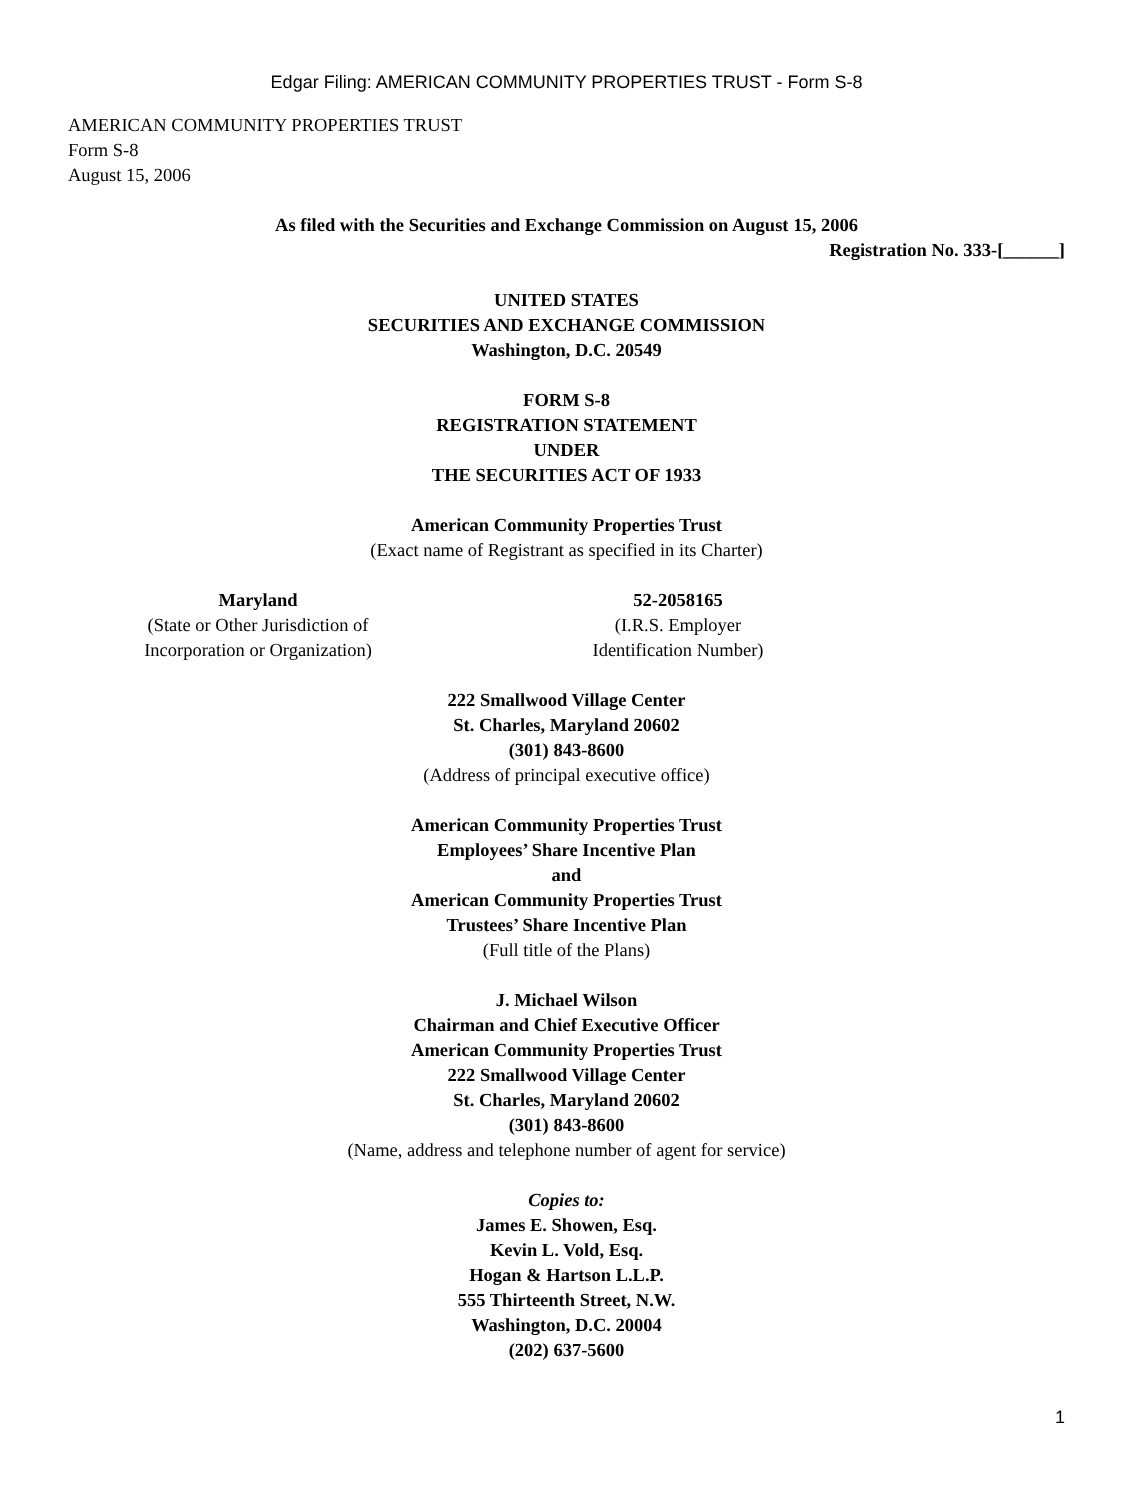Edgar Filing: AMERICAN COMMUNITY PROPERTIES TRUST - Form S-8
AMERICAN COMMUNITY PROPERTIES TRUST
Form S-8
August 15, 2006
As filed with the Securities and Exchange Commission on August 15, 2006
Registration No. 333-[______]
UNITED STATES
SECURITIES AND EXCHANGE COMMISSION
Washington, D.C. 20549
FORM S-8
REGISTRATION STATEMENT
UNDER
THE SECURITIES ACT OF 1933
American Community Properties Trust
(Exact name of Registrant as specified in its Charter)
Maryland
(State or Other Jurisdiction of
Incorporation or Organization)
52-2058165
(I.R.S. Employer
Identification Number)
222 Smallwood Village Center
St. Charles, Maryland 20602
(301) 843-8600
(Address of principal executive office)
American Community Properties Trust
Employees’ Share Incentive Plan
and
American Community Properties Trust
Trustees’ Share Incentive Plan
(Full title of the Plans)
J. Michael Wilson
Chairman and Chief Executive Officer
American Community Properties Trust
222 Smallwood Village Center
St. Charles, Maryland 20602
(301) 843-8600
(Name, address and telephone number of agent for service)
Copies to:
James E. Showen, Esq.
Kevin L. Vold, Esq.
Hogan & Hartson L.L.P.
555 Thirteenth Street, N.W.
Washington, D.C. 20004
(202) 637-5600
1